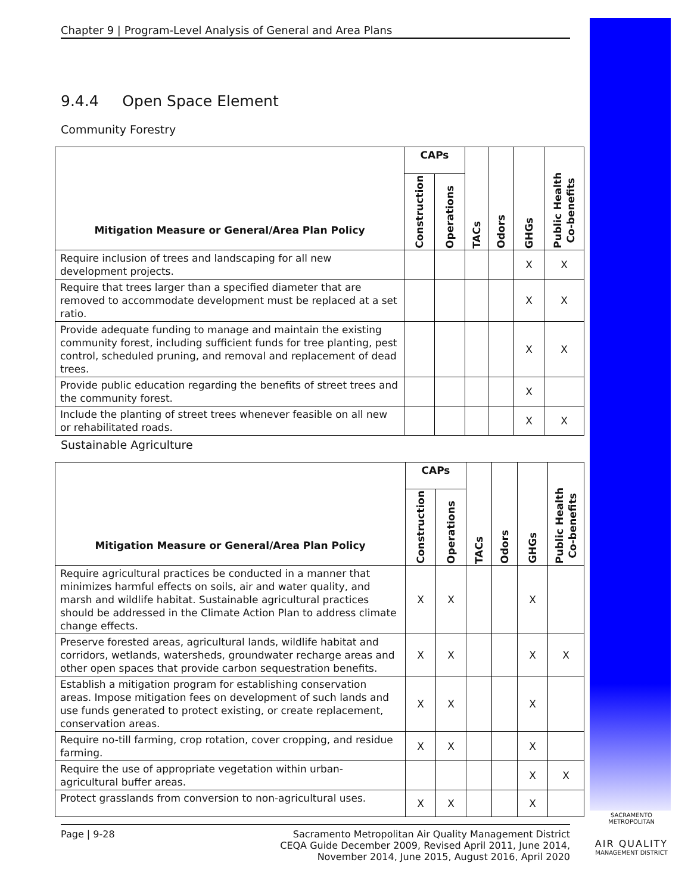Chapter 9 | Program-Level Analysis of General and Area Plans
9.4.4 Open Space Element
Community Forestry
| Mitigation Measure or General/Area Plan Policy | CAPs | | TACs | Odors | GHGs | Public Health Co-benefits |
| --- | --- | --- | --- | --- | --- | --- |
| | Construction | Operations | | | | |
| Require inclusion of trees and landscaping for all new development projects. | | | | | X | X |
| Require that trees larger than a specified diameter that are removed to accommodate development must be replaced at a set ratio. | | | | | X | X |
| Provide adequate funding to manage and maintain the existing community forest, including sufficient funds for tree planting, pest control, scheduled pruning, and removal and replacement of dead trees. | | | | | X | X |
| Provide public education regarding the benefits of street trees and the community forest. | | | | | X | |
| Include the planting of street trees whenever feasible on all new or rehabilitated roads. | | | | | X | X |
Sustainable Agriculture
| Mitigation Measure or General/Area Plan Policy | CAPs | | TACs | Odors | GHGs | Public Health Co-benefits |
| --- | --- | --- | --- | --- | --- | --- |
| | Construction | Operations | | | | |
| Require agricultural practices be conducted in a manner that minimizes harmful effects on soils, air and water quality, and marsh and wildlife habitat. Sustainable agricultural practices should be addressed in the Climate Action Plan to address climate change effects. | X | X | | | X | |
| Preserve forested areas, agricultural lands, wildlife habitat and corridors, wetlands, watersheds, groundwater recharge areas and other open spaces that provide carbon sequestration benefits. | X | X | | | X | X |
| Establish a mitigation program for establishing conservation areas. Impose mitigation fees on development of such lands and use funds generated to protect existing, or create replacement, conservation areas. | X | X | | | X | |
| Require no-till farming, crop rotation, cover cropping, and residue farming. | X | X | | | X | |
| Require the use of appropriate vegetation within urban-agricultural buffer areas. | | | | | X | X |
| Protect grasslands from conversion to non-agricultural uses. | X | X | | | X | |
Page | 9-28 Sacramento Metropolitan Air Quality Management District
CEQA Guide December 2009, Revised April 2011, June 2014,
November 2014, June 2015, August 2016, April 2020
SACRAMENTO METROPOLITAN
AIR QUALITY
MANAGEMENT DISTRICT